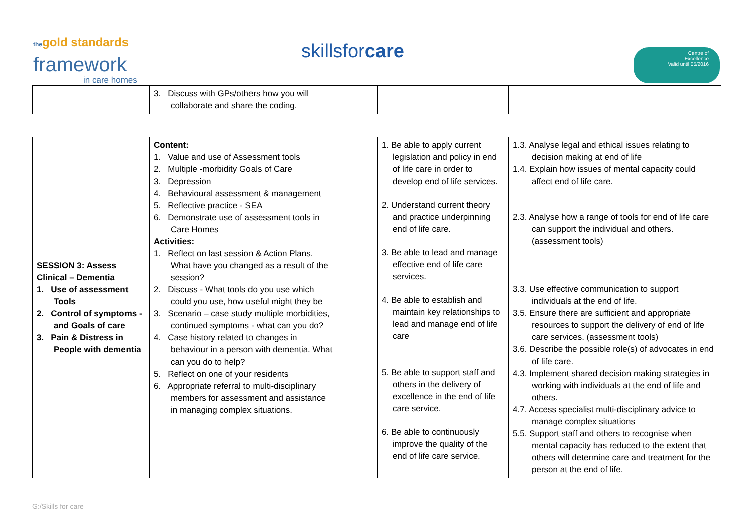thegold standards
framework
in care homes
skillsfor care
Centre of
Excellence
Valid until 05/2016
| | 3. Discuss with GPs/others how you will collaborate and share the coding. | | | |
| SESSION 3: Assess Clinical – Dementia 1. Use of assessment Tools 2. Control of symptoms - and Goals of care 3. Pain & Distress in People with dementia | Content: 1. Value and use of Assessment tools 2. Multiple -morbidity Goals of Care 3. Depression 4. Behavioural assessment & management 5. Reflective practice - SEA 6. Demonstrate use of assessment tools in Care Homes Activities: 1. Reflect on last session & Action Plans. What have you changed as a result of the session? 2. Discuss - What tools do you use which could you use, how useful might they be 3. Scenario – case study multiple morbidities, continued symptoms - what can you do? 4. Case history related to changes in behaviour in a person with dementia. What can you do to help? 5. Reflect on one of your residents 6. Appropriate referral to multi-disciplinary members for assessment and assistance in managing complex situations. | | 1. Be able to apply current legislation and policy in end of life care in order to develop end of life services. 2. Understand current theory and practice underpinning end of life care. 3. Be able to lead and manage effective end of life care services. 4. Be able to establish and maintain key relationships to lead and manage end of life care 5. Be able to support staff and others in the delivery of excellence in the end of life care service. 6. Be able to continuously improve the quality of the end of life care service. | 1.3. Analyse legal and ethical issues relating to decision making at end of life 1.4. Explain how issues of mental capacity could affect end of life care. 2.3. Analyse how a range of tools for end of life care can support the individual and others.(assessment tools) 3.3. Use effective communication to support individuals at the end of life. 3.5. Ensure there are sufficient and appropriate resources to support the delivery of end of life care services. (assessment tools) 3.6. Describe the possible role(s) of advocates in end of life care. 4.3. Implement shared decision making strategies in working with individuals at the end of life and others. 4.7. Access specialist multi-disciplinary advice to manage complex situations 5.5. Support staff and others to recognise when mental capacity has reduced to the extent that others will determine care and treatment for the person at the end of life. |
G:/Skills for care